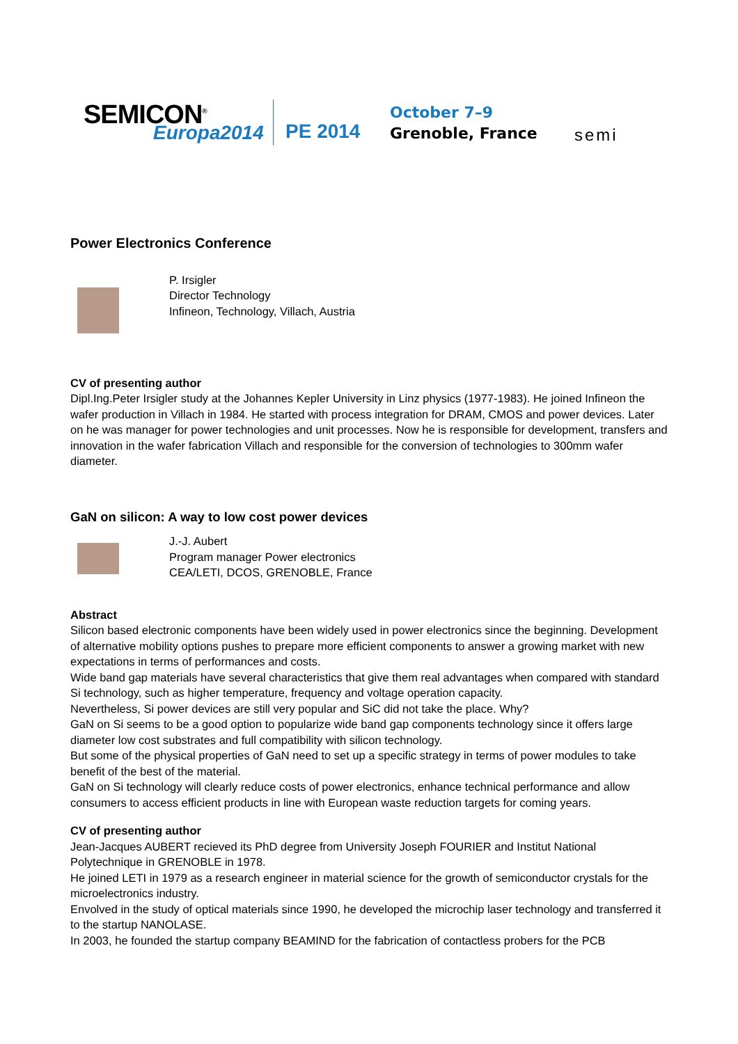SEMICON<sup>®</sup>
Europa2014 PE 2014
October 7–9
Grenoble, France
semi
Power Electronics Conference
P. Irsigler
Director Technology
Infineon, Technology, Villach, Austria
CV of presenting author
Dipl.Ing.Peter Irsigler study at the Johannes Kepler University in Linz physics (1977-1983). He joined Infineon the wafer production in Villach in 1984. He started with process integration for DRAM, CMOS and power devices. Later on he was manager for power technologies and unit processes. Now he is responsible for development, transfers and innovation in the wafer fabrication Villach and responsible for the conversion of technologies to 300mm wafer diameter.
GaN on silicon: A way to low cost power devices
J.-J. Aubert
Program manager Power electronics
CEA/LETI, DCOS, GRENOBLE, France
Abstract
Silicon based electronic components have been widely used in power electronics since the beginning. Development of alternative mobility options pushes to prepare more efficient components to answer a growing market with new expectations in terms of performances and costs.
Wide band gap materials have several characteristics that give them real advantages when compared with standard Si technology, such as higher temperature, frequency and voltage operation capacity.
Nevertheless, Si power devices are still very popular and SiC did not take the place. Why?
GaN on Si seems to be a good option to popularize wide band gap components technology since it offers large diameter low cost substrates and full compatibility with silicon technology.
But some of the physical properties of GaN need to set up a specific strategy in terms of power modules to take benefit of the best of the material.
GaN on Si technology will clearly reduce costs of power electronics, enhance technical performance and allow consumers to access efficient products in line with European waste reduction targets for coming years.
CV of presenting author
Jean-Jacques AUBERT recieved its PhD degree from University Joseph FOURIER and Institut National Polytechnique in GRENOBLE in 1978.
He joined LETI in 1979 as a research engineer in material science for the growth of semiconductor crystals for the microelectronics industry.
Envolved in the study of optical materials since 1990, he developed the microchip laser technology and transferred it to the startup NANOLASE.
In 2003, he founded the startup company BEAMIND for the fabrication of contactless probers for the PCB